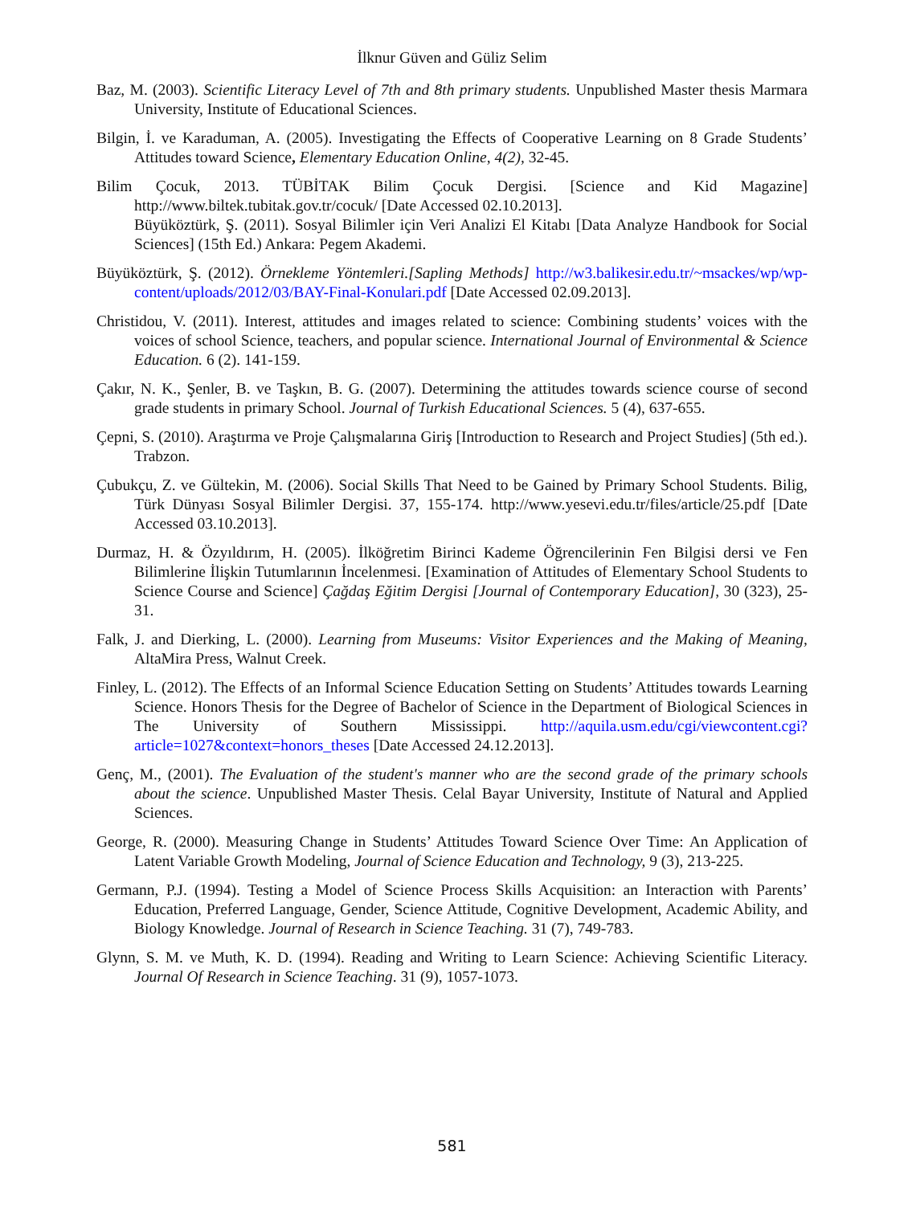İlknur Güven and Güliz Selim
Baz, M. (2003). Scientific Literacy Level of 7th and 8th primary students. Unpublished Master thesis Marmara University, Institute of Educational Sciences.
Bilgin, İ. ve Karaduman, A. (2005). Investigating the Effects of Cooperative Learning on 8 Grade Students’ Attitudes toward Science, Elementary Education Online, 4(2), 32-45.
Bilim Çocuk, 2013. TÜBİTAK Bilim Çocuk Dergisi. [Science and Kid Magazine] http://www.biltek.tubitak.gov.tr/cocuk/ [Date Accessed 02.10.2013].
Büyüköztürk, Ş. (2011). Sosyal Bilimler için Veri Analizi El Kitabı [Data Analyze Handbook for Social Sciences] (15th Ed.) Ankara: Pegem Akademi.
Büyüköztürk, Ş. (2012). Örnekleme Yöntemleri.[Sapling Methods] http://w3.balikesir.edu.tr/~msackes/wp/wp-content/uploads/2012/03/BAY-Final-Konulari.pdf [Date Accessed 02.09.2013].
Christidou, V. (2011). Interest, attitudes and images related to science: Combining students’ voices with the voices of school Science, teachers, and popular science. International Journal of Environmental & Science Education. 6 (2). 141-159.
Çakır, N. K., Şenler, B. ve Taşkın, B. G. (2007). Determining the attitudes towards science course of second grade students in primary School. Journal of Turkish Educational Sciences. 5 (4), 637-655.
Çepni, S. (2010). Araştırma ve Proje Çalışmalarına Giriş [Introduction to Research and Project Studies] (5th ed.). Trabzon.
Çubukçu, Z. ve Gültekin, M. (2006). Social Skills That Need to be Gained by Primary School Students. Bilig, Türk Dünyası Sosyal Bilimler Dergisi. 37, 155-174. http://www.yesevi.edu.tr/files/article/25.pdf [Date Accessed 03.10.2013].
Durmaz, H. & Özyıldırım, H. (2005). İlköğretim Birinci Kademe Öğrencilerinin Fen Bilgisi dersi ve Fen Bilimlerine İlişkin Tutumlarının İncelenmesi. [Examination of Attitudes of Elementary School Students to Science Course and Science] Çağdaş Eğitim Dergisi [Journal of Contemporary Education], 30 (323), 25-31.
Falk, J. and Dierking, L. (2000). Learning from Museums: Visitor Experiences and the Making of Meaning, AltaMira Press, Walnut Creek.
Finley, L. (2012). The Effects of an Informal Science Education Setting on Students’ Attitudes towards Learning Science. Honors Thesis for the Degree of Bachelor of Science in the Department of Biological Sciences in The University of Southern Mississippi. http://aquila.usm.edu/cgi/viewcontent.cgi?article=1027&context=honors_theses [Date Accessed 24.12.2013].
Genç, M., (2001). The Evaluation of the student's manner who are the second grade of the primary schools about the science. Unpublished Master Thesis. Celal Bayar University, Institute of Natural and Applied Sciences.
George, R. (2000). Measuring Change in Students’ Attitudes Toward Science Over Time: An Application of Latent Variable Growth Modeling, Journal of Science Education and Technology, 9 (3), 213-225.
Germann, P.J. (1994). Testing a Model of Science Process Skills Acquisition: an Interaction with Parents’ Education, Preferred Language, Gender, Science Attitude, Cognitive Development, Academic Ability, and Biology Knowledge. Journal of Research in Science Teaching. 31 (7), 749-783.
Glynn, S. M. ve Muth, K. D. (1994). Reading and Writing to Learn Science: Achieving Scientific Literacy. Journal Of Research in Science Teaching. 31 (9), 1057-1073.
581